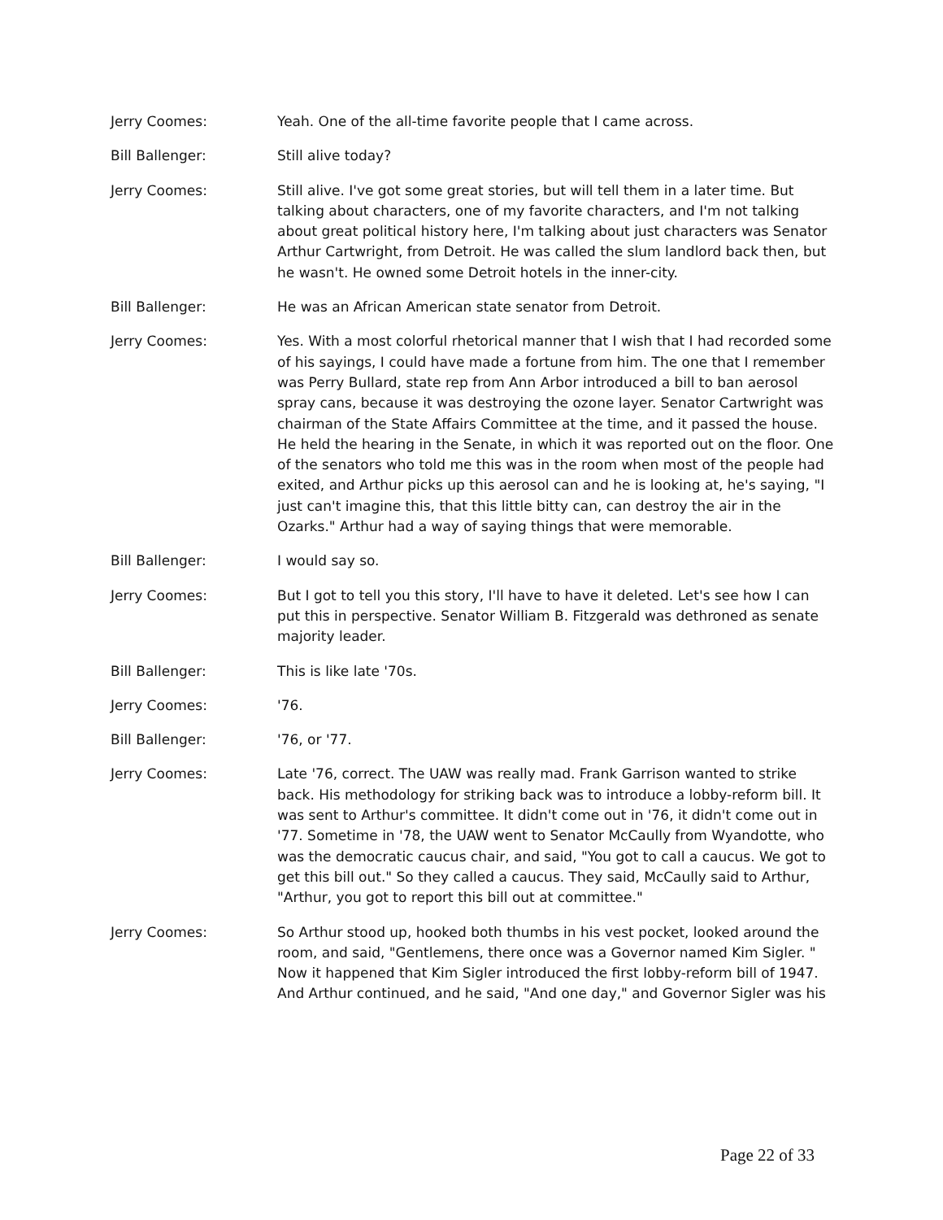Jerry Coomes: Yeah. One of the all-time favorite people that I came across.
Bill Ballenger: Still alive today?
Jerry Coomes: Still alive. I've got some great stories, but will tell them in a later time. But talking about characters, one of my favorite characters, and I'm not talking about great political history here, I'm talking about just characters was Senator Arthur Cartwright, from Detroit. He was called the slum landlord back then, but he wasn't. He owned some Detroit hotels in the inner-city.
Bill Ballenger: He was an African American state senator from Detroit.
Jerry Coomes: Yes. With a most colorful rhetorical manner that I wish that I had recorded some of his sayings, I could have made a fortune from him. The one that I remember was Perry Bullard, state rep from Ann Arbor introduced a bill to ban aerosol spray cans, because it was destroying the ozone layer. Senator Cartwright was chairman of the State Affairs Committee at the time, and it passed the house. He held the hearing in the Senate, in which it was reported out on the floor. One of the senators who told me this was in the room when most of the people had exited, and Arthur picks up this aerosol can and he is looking at, he's saying, "I just can't imagine this, that this little bitty can, can destroy the air in the Ozarks." Arthur had a way of saying things that were memorable.
Bill Ballenger: I would say so.
Jerry Coomes: But I got to tell you this story, I'll have to have it deleted. Let's see how I can put this in perspective. Senator William B. Fitzgerald was dethroned as senate majority leader.
Bill Ballenger: This is like late '70s.
Jerry Coomes: '76.
Bill Ballenger: '76, or '77.
Jerry Coomes: Late '76, correct. The UAW was really mad. Frank Garrison wanted to strike back. His methodology for striking back was to introduce a lobby-reform bill. It was sent to Arthur's committee. It didn't come out in '76, it didn't come out in '77. Sometime in '78, the UAW went to Senator McCaully from Wyandotte, who was the democratic caucus chair, and said, "You got to call a caucus. We got to get this bill out." So they called a caucus. They said, McCaully said to Arthur, "Arthur, you got to report this bill out at committee."
Jerry Coomes: So Arthur stood up, hooked both thumbs in his vest pocket, looked around the room, and said, "Gentlemens, there once was a Governor named Kim Sigler. " Now it happened that Kim Sigler introduced the first lobby-reform bill of 1947. And Arthur continued, and he said, "And one day," and Governor Sigler was his
Page 22 of 33